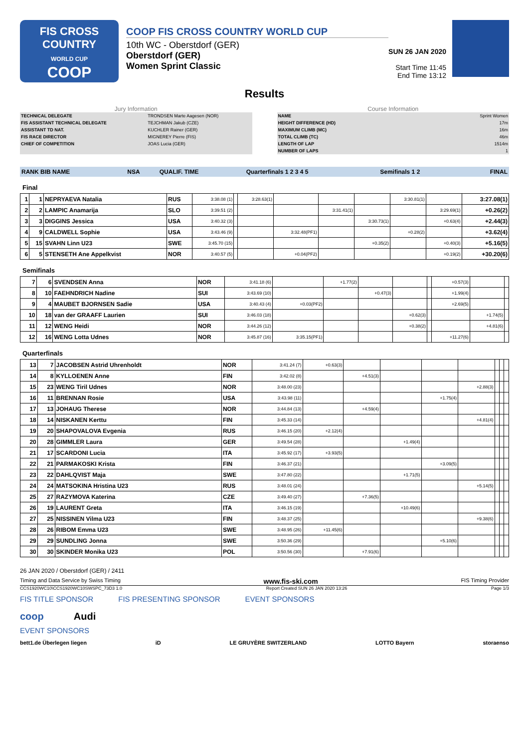FIS CROSS COUNTRY
WORLD CUP
COOP
COOP FIS CROSS COUNTRY WORLD CUP
10th WC - Oberstdorf (GER)
Oberstdorf (GER)
Women Sprint Classic
SUN 26 JAN 2020
Start Time 11:45
End Time 13:12
Results
Jury Information
| TECHNICAL DELEGATE | TRONDSEN Marte Aagesen (NOR) |
| FIS ASSISTANT TECHNICAL DELEGATE | TEJCHMAN Jakub (CZE) |
| ASSISTANT TD NAT. | KUCHLER Rainer (GER) |
| FIS RACE DIRECTOR | MIGNEREY Pierre (FIS) |
| CHIEF OF COMPETITION | JOAS Lucia (GER) |
Course Information
| NAME | Sprint Women |
| HEIGHT DIFFERENCE (HD) | 17m |
| MAXIMUM CLIMB (MC) | 16m |
| TOTAL CLIMB (TC) | 46m |
| LENGTH OF LAP | 1514m |
| NUMBER OF LAPS | 1 |
| RANK BIB NAME | NSA | QUALIF. TIME | Quarterfinals 1 2 3 4 5 | Semifinals 1 2 | FINAL |
Final
| 1 | 1 | NEPRYAEVA Natalia | RUS | 3:38.08 (1) | | 3:28.63(1) | | | | 3:30.81(1) | | 3:27.08(1) |
| 2 | 2 | LAMPIC Anamarija | SLO | 3:39.51 (2) | | | | 3:31.41(1) | | | 3:29.69(1) | +0.26(2) |
| 3 | 3 | DIGGINS Jessica | USA | 3:40.32 (3) | | | | | 3:30.73(1) | | +0.63(4) | +2.44(3) |
| 4 | 9 | CALDWELL Sophie | USA | 3:43.46 (9) | | | 3:32.48(PF1) | | | +0.28(2) | | +3.62(4) |
| 5 | 15 | SVAHN Linn U23 | SWE | 3:45.70 (15) | | | | | +0.35(2) | | +0.40(3) | +5.16(5) |
| 6 | 5 | STENSETH Ane Appelkvist | NOR | 3:40.57 (5) | | | +0.04(PF2) | | | | +0.19(2) | +30.20(6) |
Semifinals
| 7 | 6 | SVENDSEN Anna | NOR | 3:41.18 (6) | | +1.77(2) | | | | +0.57(3) | | |
| 8 | 10 | FAEHNDRICH Nadine | SUI | 3:43.69 (10) | | | +0.47(3) | | | +1.99(4) | | |
| 9 | 4 | MAUBET BJORNSEN Sadie | USA | 3:40.43 (4) | +0.03(PF2) | | | | | +2.69(5) | | |
| 10 | 18 | van der GRAAFF Laurien | SUI | 3:46.03 (18) | | | | +0.62(3) | | | +1.74(5) | |
| 11 | 12 | WENG Heidi | NOR | 3:44.26 (12) | | | | +0.38(2) | | | +4.81(6) | |
| 12 | 16 | WENG Lotta Udnes | NOR | 3:45.87 (16) | 3:35.15(PF1) | | | | | +11.27(6) | | |
Quarterfinals
| 13 | 7 | JACOBSEN Astrid Uhrenholdt | NOR | 3:41.24 (7) | +0.63(3) | | | | | | | |
| 14 | 8 | KYLLOENEN Anne | FIN | 3:42.02 (8) | | +4.51(3) | | | | | | |
| 15 | 23 | WENG Tiril Udnes | NOR | 3:48.00 (23) | | | | | +2.88(3) | | | |
| 16 | 11 | BRENNAN Rosie | USA | 3:43.98 (11) | | | | +1.75(4) | | | | |
| 17 | 13 | JOHAUG Therese | NOR | 3:44.84 (13) | | +4.59(4) | | | | | | |
| 18 | 14 | NISKANEN Kerttu | FIN | 3:45.33 (14) | | | | | +4.81(4) | | | |
| 19 | 20 | SHAPOVALOVA Evgenia | RUS | 3:46.15 (20) | +2.12(4) | | | | | | | |
| 20 | 28 | GIMMLER Laura | GER | 3:49.54 (28) | | | +1.49(4) | | | | | |
| 21 | 17 | SCARDONI Lucia | ITA | 3:45.92 (17) | +3.93(5) | | | | | | | |
| 22 | 21 | PARMAKOSKI Krista | FIN | 3:46.37 (21) | | | | +3.09(5) | | | | |
| 23 | 22 | DAHLQVIST Maja | SWE | 3:47.80 (22) | | | +1.71(5) | | | | | |
| 24 | 24 | MATSOKINA Hristina U23 | RUS | 3:48.01 (24) | | | | | +5.14(5) | | | |
| 25 | 27 | RAZYMOVA Katerina | CZE | 3:49.40 (27) | | +7.36(5) | | | | | | |
| 26 | 19 | LAURENT Greta | ITA | 3:46.15 (19) | | | +10.49(6) | | | | | |
| 27 | 25 | NISSINEN Vilma U23 | FIN | 3:48.37 (25) | | | | | +9.38(6) | | | |
| 28 | 26 | RIBOM Emma U23 | SWE | 3:48.95 (26) | +11.45(6) | | | | | | | |
| 29 | 29 | SUNDLING Jonna | SWE | 3:50.36 (29) | | | | +5.10(6) | | | | |
| 30 | 30 | SKINDER Monika U23 | POL | 3:50.56 (30) | | +7.91(6) | | | | | | |
26 JAN 2020 / Oberstdorf (GER) / 2411
Timing and Data Service by Swiss Timing www.fis-ski.com FIS Timing Provider
CCS1920WC10\CCS1920WC10SWSPC_73D3 1.0 Report Created SUN 26 JAN 2020 13:26 Page 1/3
FIS TITLE SPONSOR FIS PRESENTING SPONSOR EVENT SPONSORS
coop Audi
EVENT SPONSORS
bett1.de Überlegen liegen iD LE GRUYÈRE SWITZERLAND LOTTO Bayern storaenso